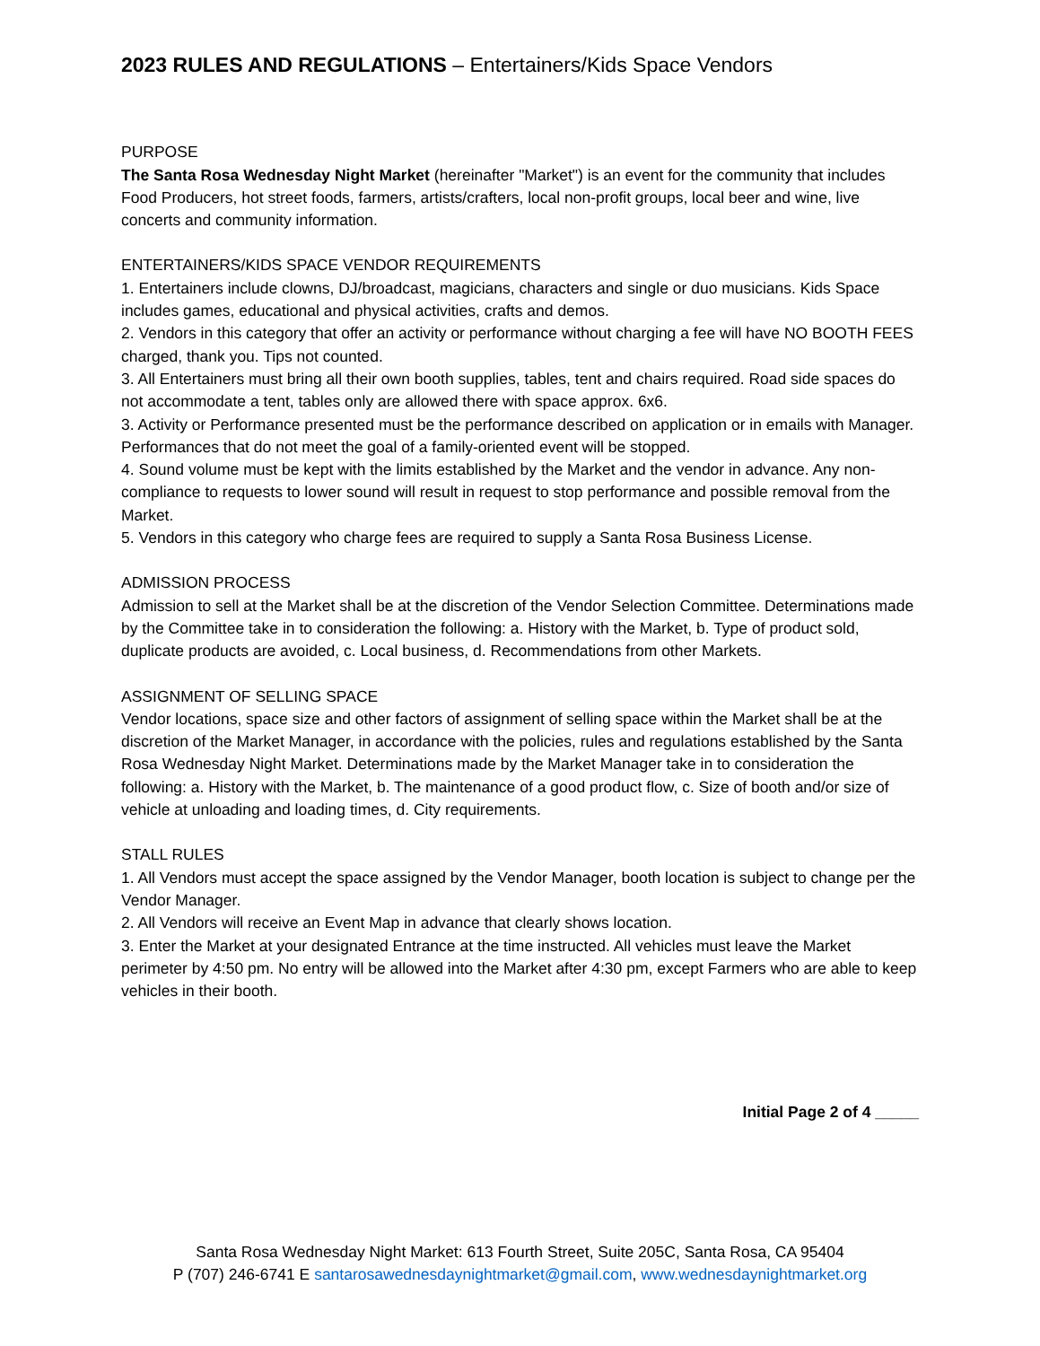2023 RULES AND REGULATIONS – Entertainers/Kids Space Vendors
PURPOSE
The Santa Rosa Wednesday Night Market (hereinafter "Market") is an event for the community that includes Food Producers, hot street foods, farmers, artists/crafters, local non-profit groups, local beer and wine, live concerts and community information.
ENTERTAINERS/KIDS SPACE VENDOR REQUIREMENTS
1. Entertainers include clowns, DJ/broadcast, magicians, characters and single or duo musicians. Kids Space includes games, educational and physical activities, crafts and demos.
2. Vendors in this category that offer an activity or performance without charging a fee will have NO BOOTH FEES charged, thank you. Tips not counted.
3. All Entertainers must bring all their own booth supplies, tables, tent and chairs required. Road side spaces do not accommodate a tent, tables only are allowed there with space approx. 6x6.
3. Activity or Performance presented must be the performance described on application or in emails with Manager. Performances that do not meet the goal of a family-oriented event will be stopped.
4. Sound volume must be kept with the limits established by the Market and the vendor in advance. Any non-compliance to requests to lower sound will result in request to stop performance and possible removal from the Market.
5. Vendors in this category who charge fees are required to supply a Santa Rosa Business License.
ADMISSION PROCESS
Admission to sell at the Market shall be at the discretion of the Vendor Selection Committee. Determinations made by the Committee take in to consideration the following: a. History with the Market, b. Type of product sold, duplicate products are avoided, c. Local business, d. Recommendations from other Markets.
ASSIGNMENT OF SELLING SPACE
Vendor locations, space size and other factors of assignment of selling space within the Market shall be at the discretion of the Market Manager, in accordance with the policies, rules and regulations established by the Santa Rosa Wednesday Night Market. Determinations made by the Market Manager take in to consideration the following: a. History with the Market, b. The maintenance of a good product flow, c. Size of booth and/or size of vehicle at unloading and loading times, d. City requirements.
STALL RULES
1. All Vendors must accept the space assigned by the Vendor Manager, booth location is subject to change per the Vendor Manager.
2. All Vendors will receive an Event Map in advance that clearly shows location.
3. Enter the Market at your designated Entrance at the time instructed. All vehicles must leave the Market perimeter by 4:50 pm. No entry will be allowed into the Market after 4:30 pm, except Farmers who are able to keep vehicles in their booth.
Initial Page 2 of 4 _____
Santa Rosa Wednesday Night Market: 613 Fourth Street, Suite 205C, Santa Rosa, CA 95404
P (707) 246-6741 E santarosawednesdaynightmarket@gmail.com, www.wednesdaynightmarket.org